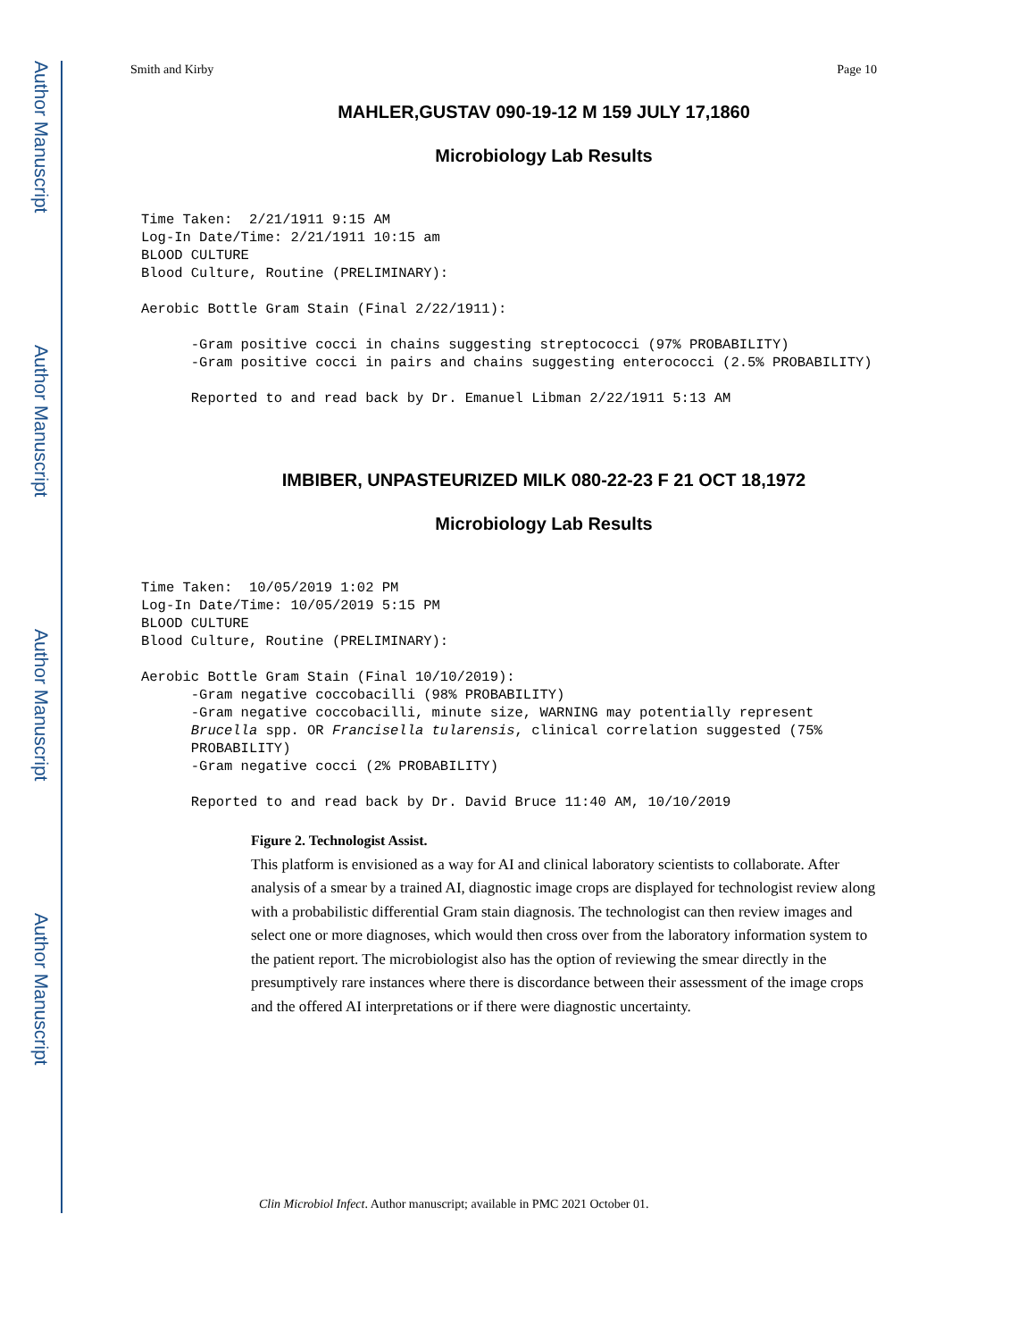Author Manuscript
Author Manuscript
Author Manuscript
Author Manuscript
Smith and Kirby Page 10
MAHLER,GUSTAV 090-19-12 M 159 JULY 17,1860
Microbiology Lab Results
Time Taken:  2/21/1911 9:15 AM
Log-In Date/Time: 2/21/1911 10:15 am
BLOOD CULTURE
Blood Culture, Routine (PRELIMINARY):

Aerobic Bottle Gram Stain (Final 2/22/1911):

      -Gram positive cocci in chains suggesting streptococci (97% PROBABILITY)
      -Gram positive cocci in pairs and chains suggesting enterococci (2.5% PROBABILITY)

      Reported to and read back by Dr. Emanuel Libman 2/22/1911 5:13 AM
IMBIBER, UNPASTEURIZED MILK 080-22-23 F 21 OCT 18,1972
Microbiology Lab Results
Time Taken:  10/05/2019 1:02 PM
Log-In Date/Time: 10/05/2019 5:15 PM
BLOOD CULTURE
Blood Culture, Routine (PRELIMINARY):

Aerobic Bottle Gram Stain (Final 10/10/2019):
      -Gram negative coccobacilli (98% PROBABILITY)
      -Gram negative coccobacilli, minute size, WARNING may potentially represent
      Brucella spp. OR Francisella tularensis, clinical correlation suggested (75%
      PROBABILITY)
      -Gram negative cocci (2% PROBABILITY)

      Reported to and read back by Dr. David Bruce 11:40 AM, 10/10/2019
Figure 2. Technologist Assist.
This platform is envisioned as a way for AI and clinical laboratory scientists to collaborate. After analysis of a smear by a trained AI, diagnostic image crops are displayed for technologist review along with a probabilistic differential Gram stain diagnosis. The technologist can then review images and select one or more diagnoses, which would then cross over from the laboratory information system to the patient report. The microbiologist also has the option of reviewing the smear directly in the presumptively rare instances where there is discordance between their assessment of the image crops and the offered AI interpretations or if there were diagnostic uncertainty.
Clin Microbiol Infect. Author manuscript; available in PMC 2021 October 01.